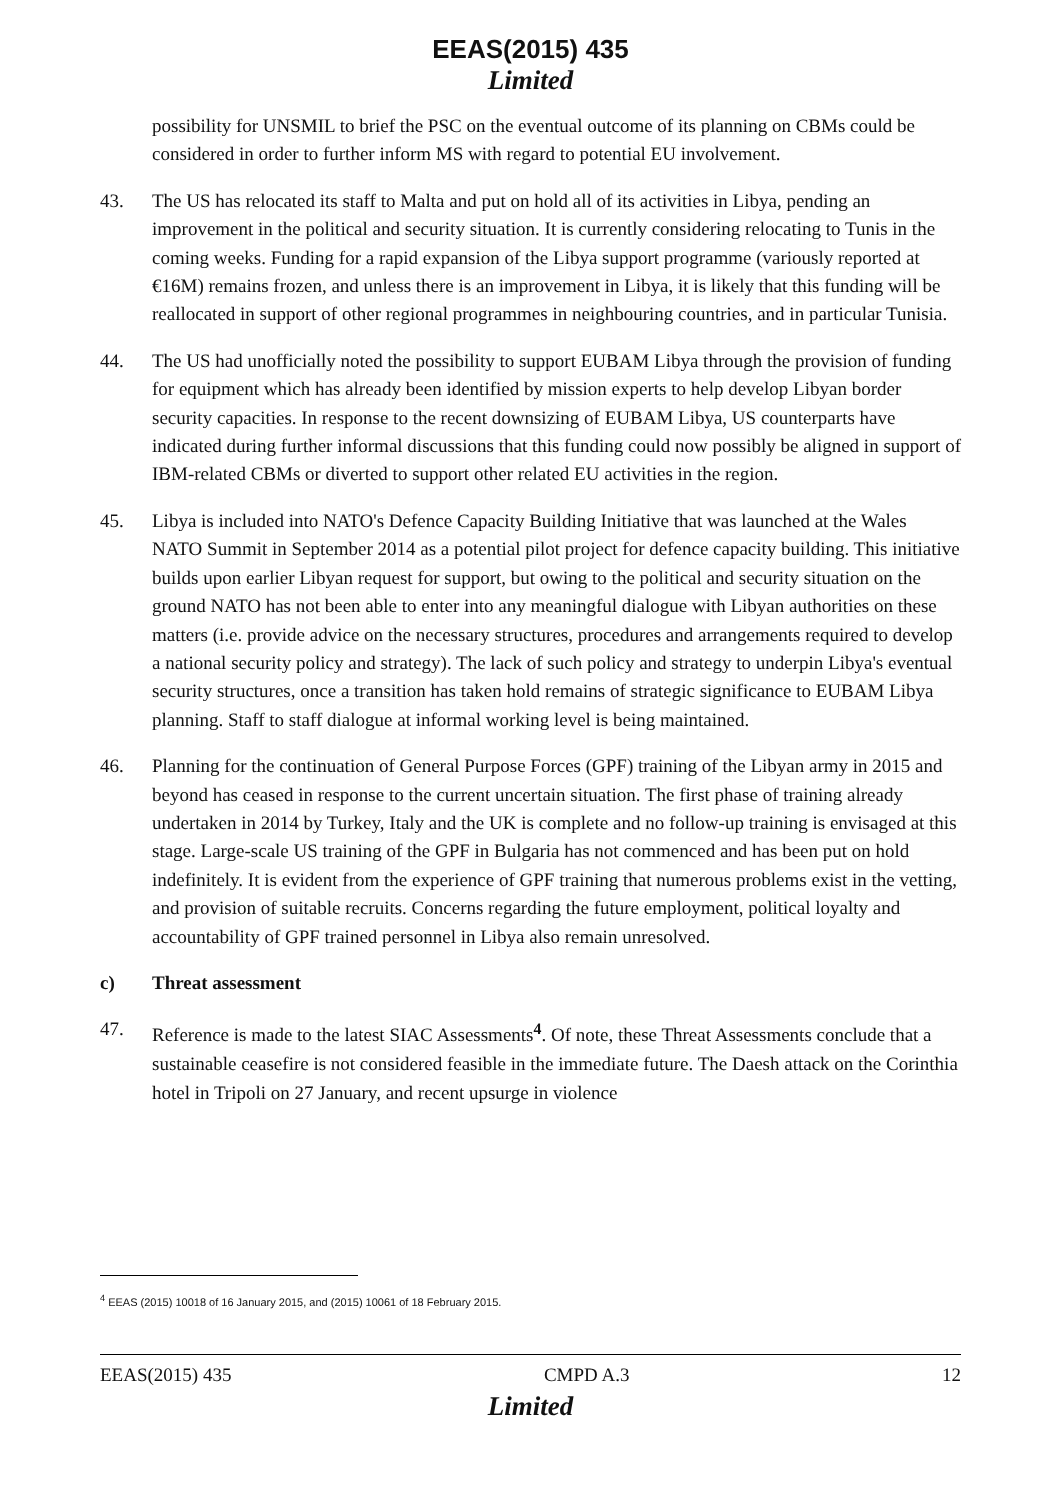EEAS(2015) 435
Limited
possibility for UNSMIL to brief the PSC on the eventual outcome of its planning on CBMs could be considered in order to further inform MS with regard to potential EU involvement.
43. The US has relocated its staff to Malta and put on hold all of its activities in Libya, pending an improvement in the political and security situation. It is currently considering relocating to Tunis in the coming weeks. Funding for a rapid expansion of the Libya support programme (variously reported at €16M) remains frozen, and unless there is an improvement in Libya, it is likely that this funding will be reallocated in support of other regional programmes in neighbouring countries, and in particular Tunisia.
44. The US had unofficially noted the possibility to support EUBAM Libya through the provision of funding for equipment which has already been identified by mission experts to help develop Libyan border security capacities. In response to the recent downsizing of EUBAM Libya, US counterparts have indicated during further informal discussions that this funding could now possibly be aligned in support of IBM-related CBMs or diverted to support other related EU activities in the region.
45. Libya is included into NATO's Defence Capacity Building Initiative that was launched at the Wales NATO Summit in September 2014 as a potential pilot project for defence capacity building. This initiative builds upon earlier Libyan request for support, but owing to the political and security situation on the ground NATO has not been able to enter into any meaningful dialogue with Libyan authorities on these matters (i.e. provide advice on the necessary structures, procedures and arrangements required to develop a national security policy and strategy). The lack of such policy and strategy to underpin Libya's eventual security structures, once a transition has taken hold remains of strategic significance to EUBAM Libya planning. Staff to staff dialogue at informal working level is being maintained.
46. Planning for the continuation of General Purpose Forces (GPF) training of the Libyan army in 2015 and beyond has ceased in response to the current uncertain situation. The first phase of training already undertaken in 2014 by Turkey, Italy and the UK is complete and no follow-up training is envisaged at this stage. Large-scale US training of the GPF in Bulgaria has not commenced and has been put on hold indefinitely. It is evident from the experience of GPF training that numerous problems exist in the vetting, and provision of suitable recruits. Concerns regarding the future employment, political loyalty and accountability of GPF trained personnel in Libya also remain unresolved.
c) Threat assessment
47. Reference is made to the latest SIAC Assessments<sup>4</sup>. Of note, these Threat Assessments conclude that a sustainable ceasefire is not considered feasible in the immediate future. The Daesh attack on the Corinthia hotel in Tripoli on 27 January, and recent upsurge in violence
<sup>4</sup> EEAS (2015) 10018 of 16 January 2015, and (2015) 10061 of 18 February 2015.
EEAS(2015) 435 CMPD A.3 12
Limited